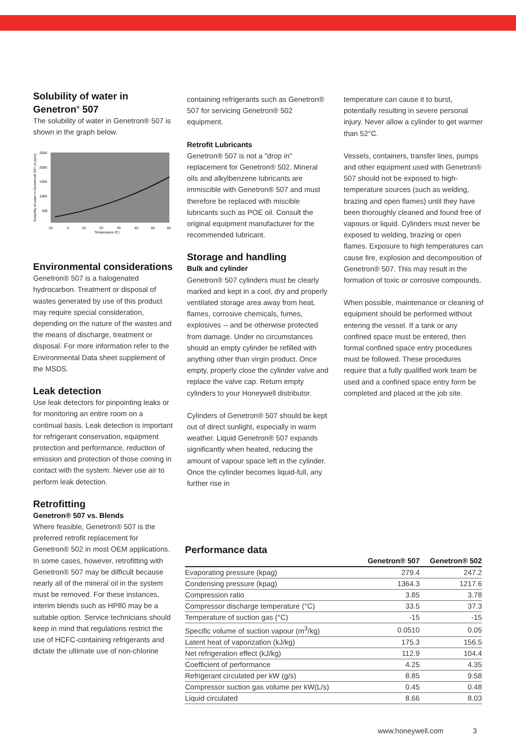Solubility of water in Genetron<sup>®</sup> 507
The solubility of water in Genetron® 507 is shown in the graph below.
2500
2000
1500
1000
500
-10
0
10
20
30
40
50
60
Temperature (C)
Solubility of water in Genetron® 507 (in ppm)
Environmental considerations
Genetron® 507 is a halogenated hydrocarbon. Treatment or disposal of wastes generated by use of this product may require special consideration, depending on the nature of the wastes and the means of discharge, treatment or disposal. For more information refer to the Environmental Data sheet supplement of the MSDS.
Leak detection
Use leak detectors for pinpointing leaks or for monitoring an entire room on a continual basis. Leak detection is important for refrigerant conservation, equipment protection and performance, reduction of emission and protection of those coming in contact with the system. Never use air to perform leak detection.
Retrofitting
Genetron® 507 vs. Blends
Where feasible, Genetron® 507 is the preferred retrofit replacement for Genetron® 502 in most OEM applications. In some cases, however, retrofitting with Genetron® 507 may be difficult because nearly all of the mineral oil in the system must be removed. For these instances, interim blends such as HP80 may be a suitable option. Service technicians should keep in mind that regulations restrict the use of HCFC-containing refrigerants and dictate the ultimate use of non-chlorine
containing refrigerants such as Genetron® 507 for servicing Genetron® 502 equipment.
Retrofit Lubricants
Genetron® 507 is not a "drop in" replacement for Genetron® 502. Mineral oils and alkylbenzene lubricants are immiscible with Genetron® 507 and must therefore be replaced with miscible lubricants such as POE oil. Consult the original equipment manufacturer for the recommended lubricant.
Storage and handling
Bulk and cylinder
Genetron® 507 cylinders must be clearly marked and kept in a cool, dry and properly ventilated storage area away from heat, flames, corrosive chemicals, fumes, explosives -- and be otherwise protected from damage. Under no circumstances should an empty cylinder be refilled with anything other than virgin product. Once empty, properly close the cylinder valve and replace the valve cap. Return empty cylinders to your Honeywell distributor.
Cylinders of Genetron® 507 should be kept out of direct sunlight, especially in warm weather. Liquid Genetron® 507 expands significantly when heated, reducing the amount of vapour space left in the cylinder. Once the cylinder becomes liquid-full, any further rise in
temperature can cause it to burst, potentially resulting in severe personal injury. Never allow a cylinder to get warmer than 52°C.
Vessels, containers, transfer lines, pumps and other equipment used with Genetron® 507 should not be exposed to high-temperature sources (such as welding, brazing and open flames) until they have been thoroughly cleaned and found free of vapours or liquid. Cylinders must never be exposed to welding, brazing or open flames. Exposure to high temperatures can cause fire, explosion and decomposition of Genetron® 507. This may result in the formation of toxic or corrosive compounds.
When possible, maintenance or cleaning of equipment should be performed without entering the vessel. If a tank or any confined space must be entered, then formal confined space entry procedures must be followed. These procedures require that a fully qualified work team be used and a confined space entry form be completed and placed at the job site.
Performance data
| | Genetron® 507 | Genetron® 502 |
| --- | --- | --- |
| Evaporating pressure (kpag) | 279.4 | 247.2 |
| Condensing pressure (kpag) | 1364.3 | 1217.6 |
| Compression ratio | 3.85 | 3.78 |
| Compressor discharge temperature (°C) | 33.5 | 37.3 |
| Temperature of suction gas (°C) | -15 | -15 |
| Specific volume of suction vapour (m<sup>3</sup>/kg) | 0.0510 | 0.05 |
| Latent heat of vaporization (kJ/kg) | 175.3 | 156.5 |
| Net refrigeration effect (kJ/kg) | 112.9 | 104.4 |
| Coefficient of performance | 4.25 | 4.35 |
| Refrigerant circulated per kW (g/s) | 8.85 | 9.58 |
| Compressor suction gas volume per kW(L/s) | 0.45 | 0.48 |
| Liquid circulated | 8.66 | 8.03 |
www.honeywell.com 3